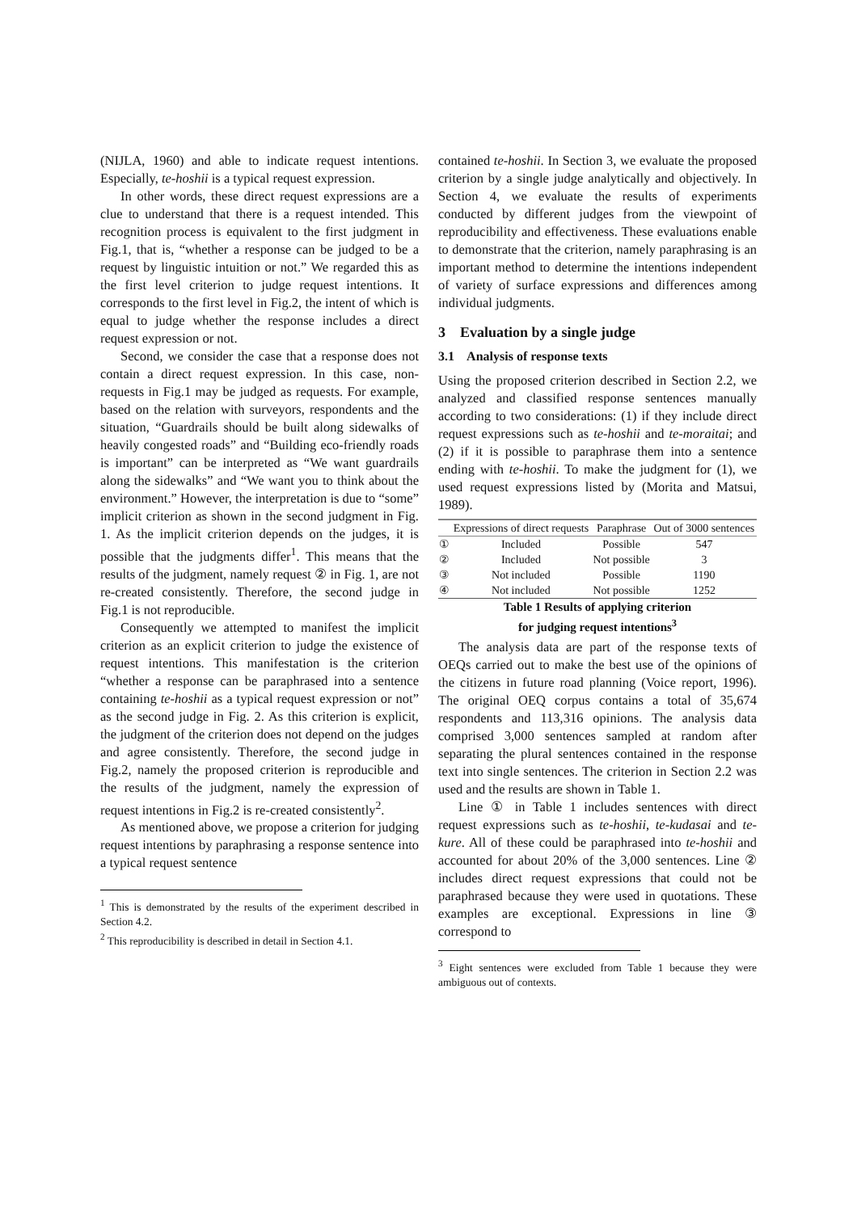(NIJLA, 1960) and able to indicate request intentions. Especially, te-hoshii is a typical request expression.
In other words, these direct request expressions are a clue to understand that there is a request intended. This recognition process is equivalent to the first judgment in Fig.1, that is, “whether a response can be judged to be a request by linguistic intuition or not.” We regarded this as the first level criterion to judge request intentions. It corresponds to the first level in Fig.2, the intent of which is equal to judge whether the response includes a direct request expression or not.
Second, we consider the case that a response does not contain a direct request expression. In this case, non-requests in Fig.1 may be judged as requests. For example, based on the relation with surveyors, respondents and the situation, “Guardrails should be built along sidewalks of heavily congested roads” and “Building eco-friendly roads is important” can be interpreted as “We want guardrails along the sidewalks” and “We want you to think about the environment.” However, the interpretation is due to “some” implicit criterion as shown in the second judgment in Fig. 1. As the implicit criterion depends on the judges, it is possible that the judgments differ<sup>1</sup>. This means that the results of the judgment, namely request ② in Fig. 1, are not re-created consistently. Therefore, the second judge in Fig.1 is not reproducible.
Consequently we attempted to manifest the implicit criterion as an explicit criterion to judge the existence of request intentions. This manifestation is the criterion “whether a response can be paraphrased into a sentence containing te-hoshii as a typical request expression or not” as the second judge in Fig. 2. As this criterion is explicit, the judgment of the criterion does not depend on the judges and agree consistently. Therefore, the second judge in Fig.2, namely the proposed criterion is reproducible and the results of the judgment, namely the expression of request intentions in Fig.2 is re-created consistently<sup>2</sup>.
As mentioned above, we propose a criterion for judging request intentions by paraphrasing a response sentence into a typical request sentence
<sup>1</sup> This is demonstrated by the results of the experiment described in Section 4.2.
<sup>2</sup> This reproducibility is described in detail in Section 4.1.
contained te-hoshii. In Section 3, we evaluate the proposed criterion by a single judge analytically and objectively. In Section 4, we evaluate the results of experiments conducted by different judges from the viewpoint of reproducibility and effectiveness. These evaluations enable to demonstrate that the criterion, namely paraphrasing is an important method to determine the intentions independent of variety of surface expressions and differences among individual judgments.
3 Evaluation by a single judge
3.1 Analysis of response texts
Using the proposed criterion described in Section 2.2, we analyzed and classified response sentences manually according to two considerations: (1) if they include direct request expressions such as te-hoshii and te-moraitai; and (2) if it is possible to paraphrase them into a sentence ending with te-hoshii. To make the judgment for (1), we used request expressions listed by (Morita and Matsui, 1989).
| | Expressions of direct requests | Paraphrase | Out of 3000 sentences |
| ① | Included | Possible | 547 |
| ② | Included | Not possible | 3 |
| ③ | Not included | Possible | 1190 |
| ④ | Not included | Not possible | 1252 |
Table 1 Results of applying criterion
for judging request intentions<sup>3</sup>
The analysis data are part of the response texts of OEQs carried out to make the best use of the opinions of the citizens in future road planning (Voice report, 1996). The original OEQ corpus contains a total of 35,674 respondents and 113,316 opinions. The analysis data comprised 3,000 sentences sampled at random after separating the plural sentences contained in the response text into single sentences. The criterion in Section 2.2 was used and the results are shown in Table 1.
Line ① in Table 1 includes sentences with direct request expressions such as te-hoshii, te-kudasai and te-kure. All of these could be paraphrased into te-hoshii and accounted for about 20% of the 3,000 sentences. Line ② includes direct request expressions that could not be paraphrased because they were used in quotations. These examples are exceptional. Expressions in line ③ correspond to
<sup>3</sup> Eight sentences were excluded from Table 1 because they were ambiguous out of contexts.